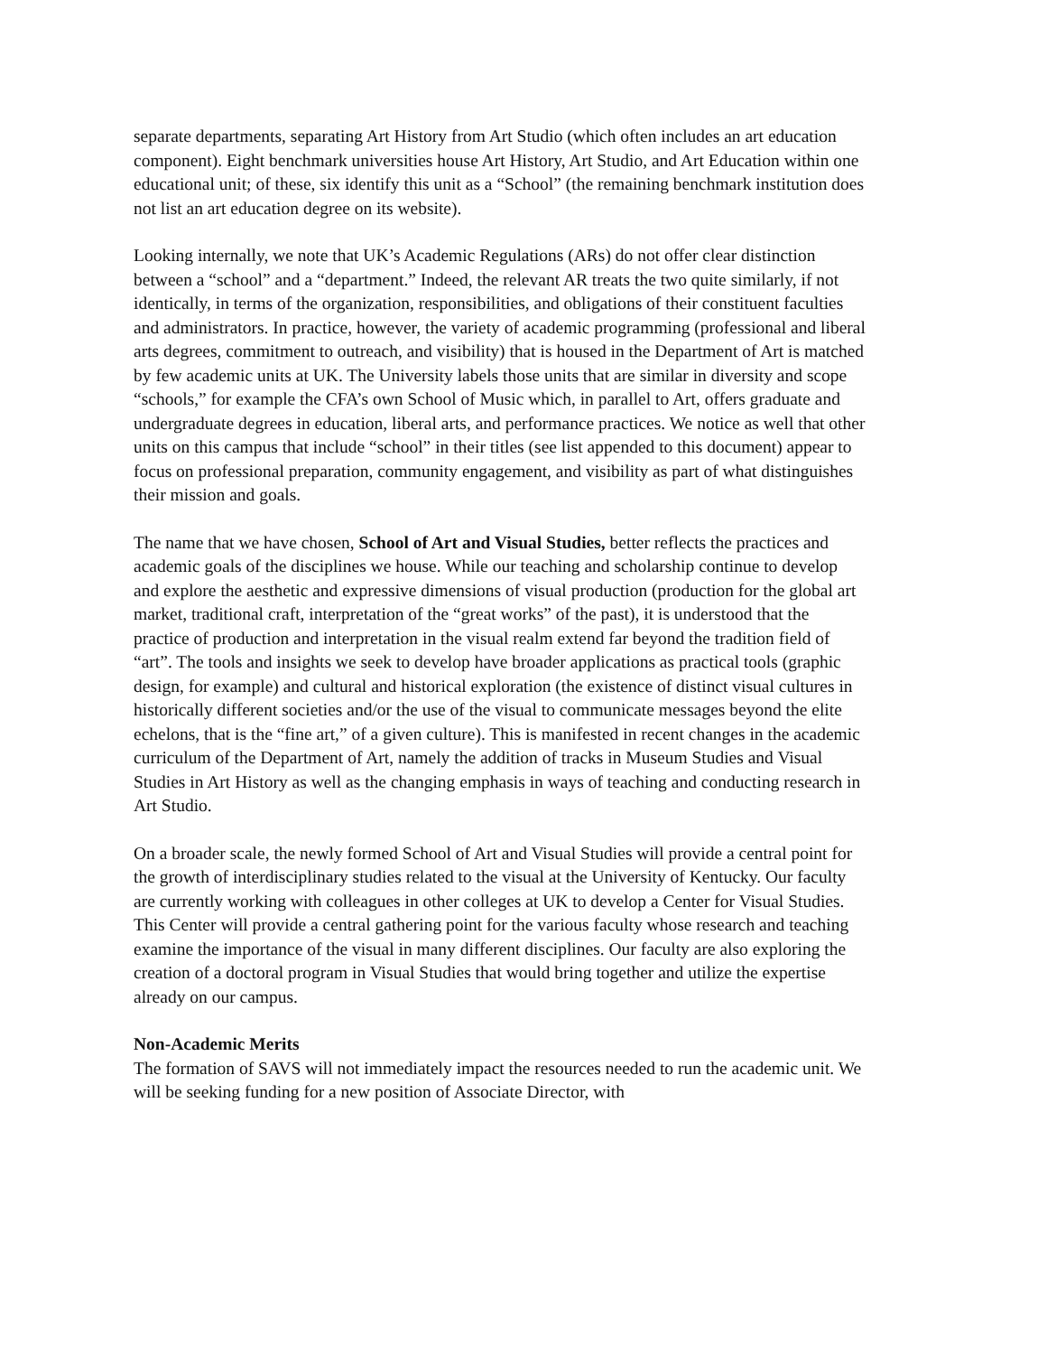separate departments, separating Art History from Art Studio (which often includes an art education component). Eight benchmark universities house Art History, Art Studio, and Art Education within one educational unit; of these, six identify this unit as a “School” (the remaining benchmark institution does not list an art education degree on its website).
Looking internally, we note that UK’s Academic Regulations (ARs) do not offer clear distinction between a “school” and a “department.” Indeed, the relevant AR treats the two quite similarly, if not identically, in terms of the organization, responsibilities, and obligations of their constituent faculties and administrators. In practice, however, the variety of academic programming (professional and liberal arts degrees, commitment to outreach, and visibility) that is housed in the Department of Art is matched by few academic units at UK. The University labels those units that are similar in diversity and scope “schools,” for example the CFA’s own School of Music which, in parallel to Art, offers graduate and undergraduate degrees in education, liberal arts, and performance practices. We notice as well that other units on this campus that include “school” in their titles (see list appended to this document) appear to focus on professional preparation, community engagement, and visibility as part of what distinguishes their mission and goals.
The name that we have chosen, School of Art and Visual Studies, better reflects the practices and academic goals of the disciplines we house. While our teaching and scholarship continue to develop and explore the aesthetic and expressive dimensions of visual production (production for the global art market, traditional craft, interpretation of the “great works” of the past), it is understood that the practice of production and interpretation in the visual realm extend far beyond the tradition field of “art”. The tools and insights we seek to develop have broader applications as practical tools (graphic design, for example) and cultural and historical exploration (the existence of distinct visual cultures in historically different societies and/or the use of the visual to communicate messages beyond the elite echelons, that is the “fine art,” of a given culture). This is manifested in recent changes in the academic curriculum of the Department of Art, namely the addition of tracks in Museum Studies and Visual Studies in Art History as well as the changing emphasis in ways of teaching and conducting research in Art Studio.
On a broader scale, the newly formed School of Art and Visual Studies will provide a central point for the growth of interdisciplinary studies related to the visual at the University of Kentucky. Our faculty are currently working with colleagues in other colleges at UK to develop a Center for Visual Studies. This Center will provide a central gathering point for the various faculty whose research and teaching examine the importance of the visual in many different disciplines. Our faculty are also exploring the creation of a doctoral program in Visual Studies that would bring together and utilize the expertise already on our campus.
Non-Academic Merits
The formation of SAVS will not immediately impact the resources needed to run the academic unit. We will be seeking funding for a new position of Associate Director, with